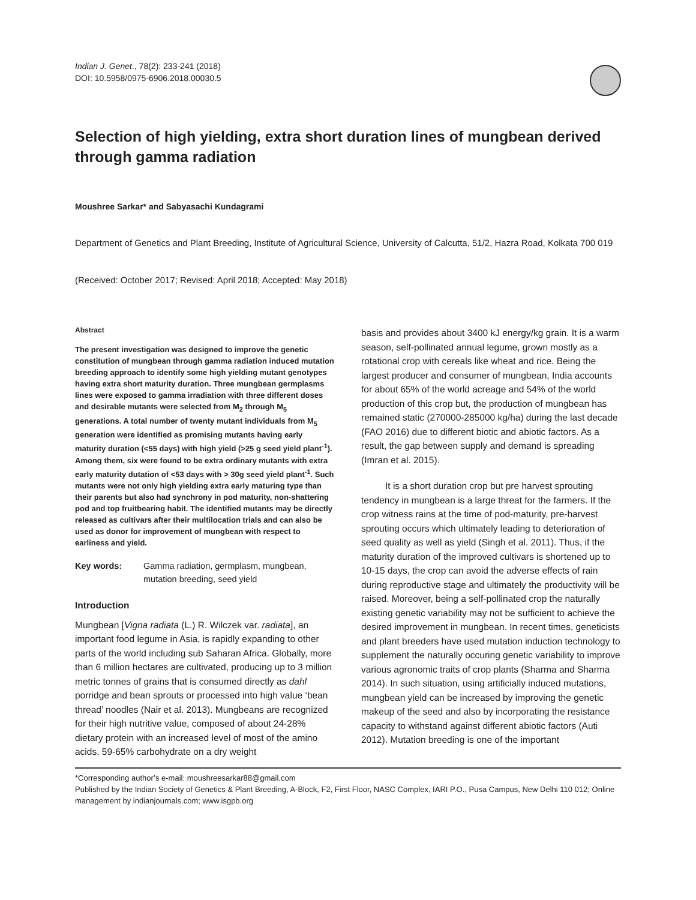Indian J. Genet., 78(2): 233-241 (2018)
DOI: 10.5958/0975-6906.2018.00030.5
Selection of high yielding, extra short duration lines of mungbean derived through gamma radiation
Moushree Sarkar* and Sabyasachi Kundagrami
Department of Genetics and Plant Breeding, Institute of Agricultural Science, University of Calcutta, 51/2, Hazra Road, Kolkata 700 019
(Received: October 2017; Revised: April 2018; Accepted: May 2018)
Abstract
The present investigation was designed to improve the genetic constitution of mungbean through gamma radiation induced mutation breeding approach to identify some high yielding mutant genotypes having extra short maturity duration. Three mungbean germplasms lines were exposed to gamma irradiation with three different doses and desirable mutants were selected from M<sub>2</sub> through M<sub>5</sub> generations. A total number of twenty mutant individuals from M<sub>5</sub> generation were identified as promising mutants having early maturity duration (<55 days) with high yield (>25 g seed yield plant<sup>-1</sup>). Among them, six were found to be extra ordinary mutants with extra early maturity dutation of <53 days with > 30g seed yield plant<sup>-1</sup>. Such mutants were not only high yielding extra early maturing type than their parents but also had synchrony in pod maturity, non-shattering pod and top fruitbearing habit. The identified mutants may be directly released as cultivars after their multilocation trials and can also be used as donor for improvement of mungbean with respect to earliness and yield.
Key words: Gamma radiation, germplasm, mungbean, mutation breeding, seed yield
Introduction
Mungbean [Vigna radiata (L.) R. Wilczek var. radiata], an important food legume in Asia, is rapidly expanding to other parts of the world including sub Saharan Africa. Globally, more than 6 million hectares are cultivated, producing up to 3 million metric tonnes of grains that is consumed directly as dahl porridge and bean sprouts or processed into high value ‘bean thread’ noodles (Nair et al. 2013). Mungbeans are recognized for their high nutritive value, composed of about 24-28% dietary protein with an increased level of most of the amino acids, 59-65% carbohydrate on a dry weight
basis and provides about 3400 kJ energy/kg grain. It is a warm season, self-pollinated annual legume, grown mostly as a rotational crop with cereals like wheat and rice. Being the largest producer and consumer of mungbean, India accounts for about 65% of the world acreage and 54% of the world production of this crop but, the production of mungbean has remained static (270000-285000 kg/ha) during the last decade (FAO 2016) due to different biotic and abiotic factors. As a result, the gap between supply and demand is spreading (Imran et al. 2015).
It is a short duration crop but pre harvest sprouting tendency in mungbean is a large threat for the farmers. If the crop witness rains at the time of pod-maturity, pre-harvest sprouting occurs which ultimately leading to deterioration of seed quality as well as yield (Singh et al. 2011). Thus, if the maturity duration of the improved cultivars is shortened up to 10-15 days, the crop can avoid the adverse effects of rain during reproductive stage and ultimately the productivity will be raised. Moreover, being a self-pollinated crop the naturally existing genetic variability may not be sufficient to achieve the desired improvement in mungbean. In recent times, geneticists and plant breeders have used mutation induction technology to supplement the naturally occuring genetic variability to improve various agronomic traits of crop plants (Sharma and Sharma 2014). In such situation, using artificially induced mutations, mungbean yield can be increased by improving the genetic makeup of the seed and also by incorporating the resistance capacity to withstand against different abiotic factors (Auti 2012). Mutation breeding is one of the important
*Corresponding author’s e-mail: moushreesarkar88@gmail.com
Published by the Indian Society of Genetics & Plant Breeding, A-Block, F2, First Floor, NASC Complex, IARI P.O., Pusa Campus, New Delhi 110 012; Online management by indianjournals.com; www.isgpb.org